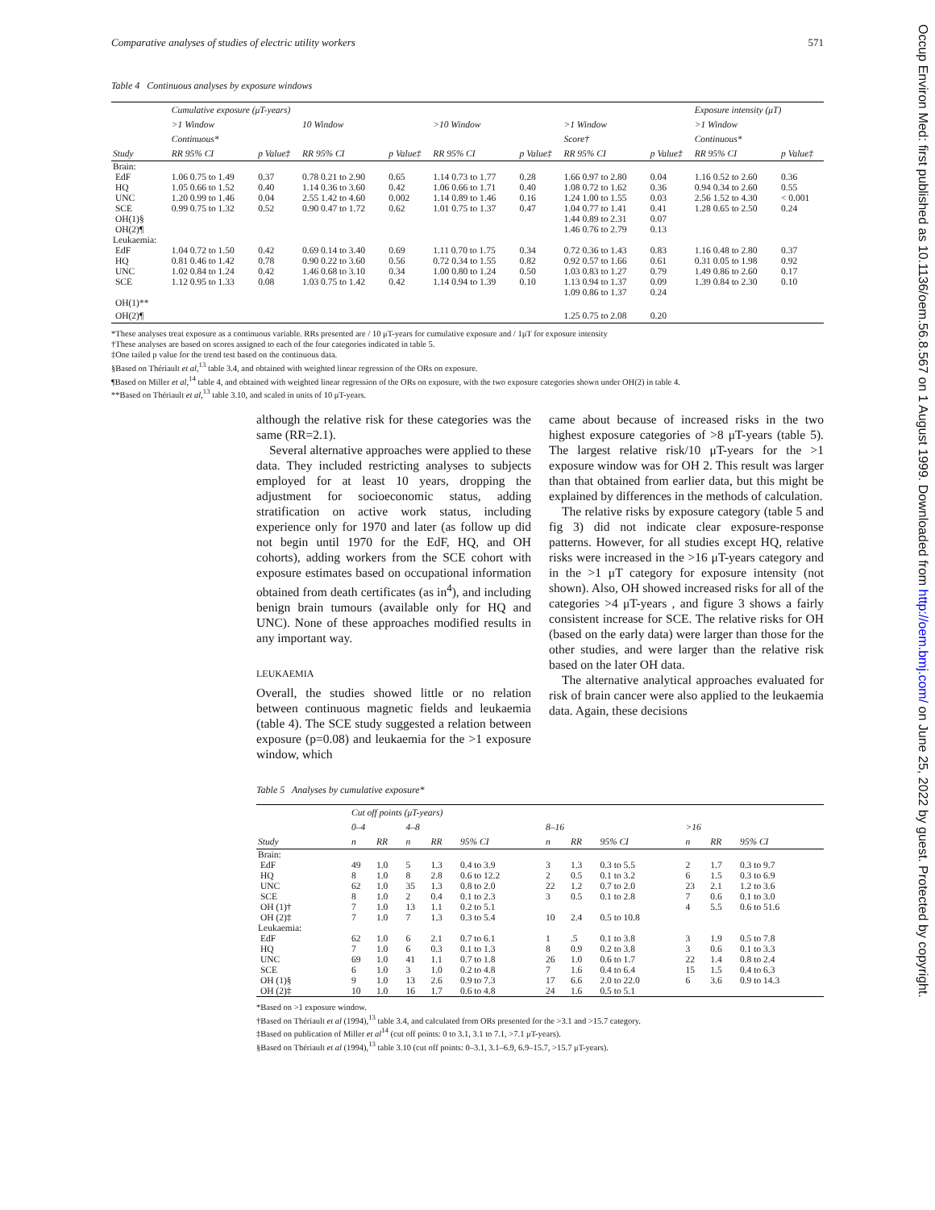Occup Environ Med: first published as 10.1136/oem.56.8.567 on 1 August 1999. Downloaded from http://oem.bmj.com/ on June 25, 2022 by guest. Protected by copyright.
Comparative analyses of studies of electric utility workers 571
Table 4 Continuous analyses by exposure windows
| | Cumulative exposure (μT-years) | | | | | | | | | | | | Exposure intensity (μT) | | |
| --- | --- | --- | --- | --- | --- | --- | --- | --- | --- | --- | --- | --- | --- | --- | --- |
| | >1 Window | | | 10 Window | | | >10 Window | | | >1 Window | | | >1 Window | | |
| | Continuous* | | | | | | | | | Score† | | | Continuous* | | |
| Study | RR 95% CI | | p Value‡ | RR 95% CI | | p Value‡ | RR 95% CI | | p Value‡ | RR 95% CI | | p Value‡ | RR 95% CI | | p Value‡ |
| Brain: | | | | | | | | | | | | | | | |
| EdF | 1.06 0.75 to 1.49 | | 0.37 | 0.78 0.21 to 2.90 | | 0.65 | 1.14 0.73 to 1.77 | | 0.28 | 1.66 0.97 to 2.80 | | 0.04 | 1.16 0.52 to 2.60 | | 0.36 |
| HQ | 1.05 0.66 to 1.52 | | 0.40 | 1.14 0.36 to 3.60 | | 0.42 | 1.06 0.66 to 1.71 | | 0.40 | 1.08 0.72 to 1.62 | | 0.36 | 0.94 0.34 to 2.60 | | 0.55 |
| UNC | 1.20 0.99 to 1.46 | | 0.04 | 2.55 1.42 to 4.60 | | 0.002 | 1.14 0.89 to 1.46 | | 0.16 | 1.24 1.00 to 1.55 | | 0.03 | 2.56 1.52 to 4.30 | | < 0.001 |
| SCE | 0.99 0.75 to 1.32 | | 0.52 | 0.90 0.47 to 1.72 | | 0.62 | 1.01 0.75 to 1.37 | | 0.47 | 1.04 0.77 to 1.41 | | 0.41 | 1.28 0.65 to 2.50 | | 0.24 |
| OH(1)§ | | | | | | | | | | 1.44 0.89 to 2.31 | | 0.07 | | | |
| OH(2)¶ | | | | | | | | | | 1.46 0.76 to 2.79 | | 0.13 | | | |
| Leukaemia: | | | | | | | | | | | | | | | |
| EdF | 1.04 0.72 to 1.50 | | 0.42 | 0.69 0.14 to 3.40 | | 0.69 | 1.11 0.70 to 1.75 | | 0.34 | 0.72 0.36 to 1.43 | | 0.83 | 1.16 0.48 to 2.80 | | 0.37 |
| HQ | 0.81 0.46 to 1.42 | | 0.78 | 0.90 0.22 to 3.60 | | 0.56 | 0.72 0.34 to 1.55 | | 0.82 | 0.92 0.57 to 1.66 | | 0.61 | 0.31 0.05 to 1.98 | | 0.92 |
| UNC | 1.02 0.84 to 1.24 | | 0.42 | 1.46 0.68 to 3.10 | | 0.34 | 1.00 0.80 to 1.24 | | 0.50 | 1.03 0.83 to 1.27 | | 0.79 | 1.49 0.86 to 2.60 | | 0.17 |
| SCE | 1.12 0.95 to 1.33 | | 0.08 | 1.03 0.75 to 1.42 | | 0.42 | 1.14 0.94 to 1.39 | | 0.10 | 1.13 0.94 to 1.37 | | 0.09 | 1.39 0.84 to 2.30 | | 0.10 |
| | | | | | | | | | | 1.09 0.86 to 1.37 | | 0.24 | | | |
| OH(1)** | | | | | | | | | | | | | | | |
| OH(2)¶ | | | | | | | | | | 1.25 0.75 to 2.08 | | 0.20 | | | |
*These analyses treat exposure as a continuous variable. RRs presented are / 10 μT-years for cumulative exposure and / 1μT for exposure intensity
†These analyses are based on scores assigned to each of the four categories indicated in table 5.
‡One tailed p value for the trend test based on the continuous data.
§Based on Thériault et al,<sup>13</sup> table 3.4, and obtained with weighted linear regression of the ORs on exposure.
¶Based on Miller et al,<sup>14</sup> table 4, and obtained with weighted linear regression of the ORs on exposure, with the two exposure categories shown under OH(2) in table 4.
**Based on Thériault et al,<sup>13</sup> table 3.10, and scaled in units of 10 μT-years.
although the relative risk for these categories was the same (RR=2.1).
Several alternative approaches were applied to these data. They included restricting analyses to subjects employed for at least 10 years, dropping the adjustment for socioeconomic status, adding stratification on active work status, including experience only for 1970 and later (as follow up did not begin until 1970 for the EdF, HQ, and OH cohorts), adding workers from the SCE cohort with exposure estimates based on occupational information obtained from death certificates (as in<sup>4</sup>), and including benign brain tumours (available only for HQ and UNC). None of these approaches modified results in any important way.
LEUKAEMIA
Overall, the studies showed little or no relation between continuous magnetic fields and leukaemia (table 4). The SCE study suggested a relation between exposure (p=0.08) and leukaemia for the >1 exposure window, which
came about because of increased risks in the two highest exposure categories of >8 μT-years (table 5). The largest relative risk/10 μT-years for the >1 exposure window was for OH 2. This result was larger than that obtained from earlier data, but this might be explained by differences in the methods of calculation.
The relative risks by exposure category (table 5 and fig 3) did not indicate clear exposure-response patterns. However, for all studies except HQ, relative risks were increased in the >16 μT-years category and in the >1 μT category for exposure intensity (not shown). Also, OH showed increased risks for all of the categories >4 μT-years , and figure 3 shows a fairly consistent increase for SCE. The relative risks for OH (based on the early data) were larger than those for the other studies, and were larger than the relative risk based on the later OH data.
The alternative analytical approaches evaluated for risk of brain cancer were also applied to the leukaemia data. Again, these decisions
Table 5 Analyses by cumulative exposure*
| | Cut off points (μT-years) | | | | | | | | | | |
| --- | --- | --- | --- | --- | --- | --- | --- | --- | --- | --- | --- |
| | 0–4 | | 4–8 | | | 8–16 | | | >16 | | |
| Study | n | RR | n | RR | 95% CI | n | RR | 95% CI | n | RR | 95% CI |
| Brain: | | | | | | | | | | | |
| EdF | 49 | 1.0 | 5 | 1.3 | 0.4 to 3.9 | 3 | 1.3 | 0.3 to 5.5 | 2 | 1.7 | 0.3 to 9.7 |
| HQ | 8 | 1.0 | 8 | 2.8 | 0.6 to 12.2 | 2 | 0.5 | 0.1 to 3.2 | 6 | 1.5 | 0.3 to 6.9 |
| UNC | 62 | 1.0 | 35 | 1.3 | 0.8 to 2.0 | 22 | 1.2 | 0.7 to 2.0 | 23 | 2.1 | 1.2 to 3.6 |
| SCE | 8 | 1.0 | 2 | 0.4 | 0.1 to 2.3 | 3 | 0.5 | 0.1 to 2.8 | 7 | 0.6 | 0.1 to 3.0 |
| OH (1)† | 7 | 1.0 | 13 | 1.1 | 0.2 to 5.1 | | | | 4 | 5.5 | 0.6 to 51.6 |
| OH (2)‡ | 7 | 1.0 | 7 | 1.3 | 0.3 to 5.4 | 10 | 2.4 | 0.5 to 10.8 | | | |
| Leukaemia: | | | | | | | | | | | |
| EdF | 62 | 1.0 | 6 | 2.1 | 0.7 to 6.1 | 1 | .5 | 0.1 to 3.8 | 3 | 1.9 | 0.5 to 7.8 |
| HQ | 7 | 1.0 | 6 | 0.3 | 0.1 to 1.3 | 8 | 0.9 | 0.2 to 3.8 | 3 | 0.6 | 0.1 to 3.3 |
| UNC | 69 | 1.0 | 41 | 1.1 | 0.7 to 1.8 | 26 | 1.0 | 0.6 to 1.7 | 22 | 1.4 | 0.8 to 2.4 |
| SCE | 6 | 1.0 | 3 | 1.0 | 0.2 to 4.8 | 7 | 1.6 | 0.4 to 6.4 | 15 | 1.5 | 0.4 to 6.3 |
| OH (1)§ | 9 | 1.0 | 13 | 2.6 | 0.9 to 7.3 | 17 | 6.6 | 2.0 to 22.0 | 6 | 3.6 | 0.9 to 14.3 |
| OH (2)‡ | 10 | 1.0 | 16 | 1.7 | 0.6 to 4.8 | 24 | 1.6 | 0.5 to 5.1 | | | |
*Based on >1 exposure window.
†Based on Thériault et al (1994),<sup>13</sup> table 3.4, and calculated from ORs presented for the >3.1 and >15.7 category.
‡Based on publication of Miller et al<sup>14</sup> (cut off points: 0 to 3.1, 3.1 to 7.1, >7.1 μT-years).
§Based on Thériault et al (1994),<sup>13</sup> table 3.10 (cut off points: 0–3.1, 3.1–6.9, 6.9–15.7, >15.7 μT-years).